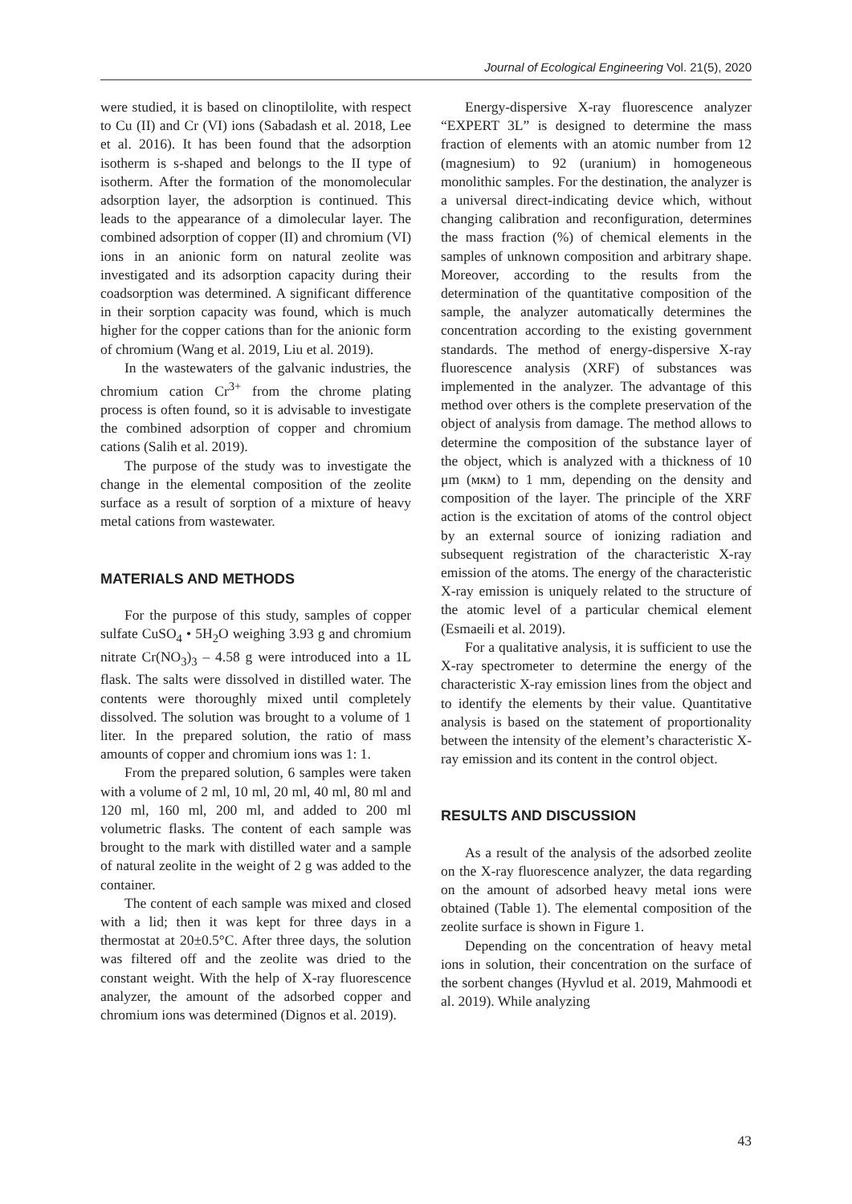Journal of Ecological Engineering Vol. 21(5), 2020
were studied, it is based on clinoptilolite, with respect to Cu (II) and Cr (VI) ions (Sabadash et al. 2018, Lee et al. 2016). It has been found that the adsorption isotherm is s-shaped and belongs to the II type of isotherm. After the formation of the monomolecular adsorption layer, the adsorption is continued. This leads to the appearance of a dimolecular layer. The combined adsorption of copper (II) and chromium (VI) ions in an anionic form on natural zeolite was investigated and its adsorption capacity during their coadsorption was determined. A significant difference in their sorption capacity was found, which is much higher for the copper cations than for the anionic form of chromium (Wang et al. 2019, Liu et al. 2019).
In the wastewaters of the galvanic industries, the chromium cation Cr<sup>3+</sup> from the chrome plating process is often found, so it is advisable to investigate the combined adsorption of copper and chromium cations (Salih et al. 2019).
The purpose of the study was to investigate the change in the elemental composition of the zeolite surface as a result of sorption of a mixture of heavy metal cations from wastewater.
MATERIALS AND METHODS
For the purpose of this study, samples of copper sulfate CuSO<sub>4</sub> • 5H<sub>2</sub>O weighing 3.93 g and chromium nitrate Cr(NO<sub>3</sub>)<sub>3</sub> – 4.58 g were introduced into a 1L flask. The salts were dissolved in distilled water. The contents were thoroughly mixed until completely dissolved. The solution was brought to a volume of 1 liter. In the prepared solution, the ratio of mass amounts of copper and chromium ions was 1: 1.
From the prepared solution, 6 samples were taken with a volume of 2 ml, 10 ml, 20 ml, 40 ml, 80 ml and 120 ml, 160 ml, 200 ml, and added to 200 ml volumetric flasks. The content of each sample was brought to the mark with distilled water and a sample of natural zeolite in the weight of 2 g was added to the container.
The content of each sample was mixed and closed with a lid; then it was kept for three days in a thermostat at 20±0.5°C. After three days, the solution was filtered off and the zeolite was dried to the constant weight. With the help of X-ray fluorescence analyzer, the amount of the adsorbed copper and chromium ions was determined (Dignos et al. 2019).
Energy-dispersive X-ray fluorescence analyzer “EXPERT 3L” is designed to determine the mass fraction of elements with an atomic number from 12 (magnesium) to 92 (uranium) in homogeneous monolithic samples. For the destination, the analyzer is a universal direct-indicating device which, without changing calibration and reconfiguration, determines the mass fraction (%) of chemical elements in the samples of unknown composition and arbitrary shape. Moreover, according to the results from the determination of the quantitative composition of the sample, the analyzer automatically determines the concentration according to the existing government standards. The method of energy-dispersive X-ray fluorescence analysis (XRF) of substances was implemented in the analyzer. The advantage of this method over others is the complete preservation of the object of analysis from damage. The method allows to determine the composition of the substance layer of the object, which is analyzed with a thickness of 10 μm (мкм) to 1 mm, depending on the density and composition of the layer. The principle of the XRF action is the excitation of atoms of the control object by an external source of ionizing radiation and subsequent registration of the characteristic X-ray emission of the atoms. The energy of the characteristic X-ray emission is uniquely related to the structure of the atomic level of a particular chemical element (Esmaeili et al. 2019).
For a qualitative analysis, it is sufficient to use the X-ray spectrometer to determine the energy of the characteristic X-ray emission lines from the object and to identify the elements by their value. Quantitative analysis is based on the statement of proportionality between the intensity of the element’s characteristic X-ray emission and its content in the control object.
RESULTS AND DISCUSSION
As a result of the analysis of the adsorbed zeolite on the X-ray fluorescence analyzer, the data regarding on the amount of adsorbed heavy metal ions were obtained (Table 1). The elemental composition of the zeolite surface is shown in Figure 1.
Depending on the concentration of heavy metal ions in solution, their concentration on the surface of the sorbent changes (Hyvlud et al. 2019, Mahmoodi et al. 2019). While analyzing
43